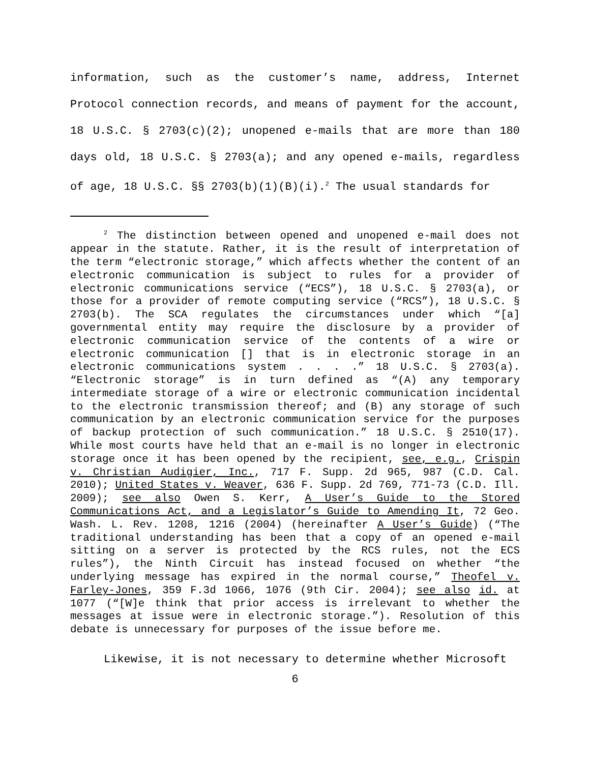information, such as the customer’s name, address, Internet Protocol connection records, and means of payment for the account, 18 U.S.C. § 2703(c)(2); unopened e-mails that are more than 180 days old, 18 U.S.C. § 2703(a); and any opened e-mails, regardless of age, 18 U.S.C. §§ 2703(b)(1)(B)(i).<sup>2</sup> The usual standards for
<sup>2</sup> The distinction between opened and unopened e-mail does not appear in the statute. Rather, it is the result of interpretation of the term “electronic storage,” which affects whether the content of an electronic communication is subject to rules for a provider of electronic communications service (“ECS”), 18 U.S.C. § 2703(a), or those for a provider of remote computing service (“RCS”), 18 U.S.C. § 2703(b). The SCA regulates the circumstances under which “[a] governmental entity may require the disclosure by a provider of electronic communication service of the contents of a wire or electronic communication [] that is in electronic storage in an electronic communications system . . . .” 18 U.S.C. § 2703(a). “Electronic storage” is in turn defined as “(A) any temporary intermediate storage of a wire or electronic communication incidental to the electronic transmission thereof; and (B) any storage of such communication by an electronic communication service for the purposes of backup protection of such communication.” 18 U.S.C. § 2510(17). While most courts have held that an e-mail is no longer in electronic storage once it has been opened by the recipient, see, e.g., Crispin v. Christian Audigier, Inc., 717 F. Supp. 2d 965, 987 (C.D. Cal. 2010); United States v. Weaver, 636 F. Supp. 2d 769, 771-73 (C.D. Ill. 2009); see also Owen S. Kerr, A User’s Guide to the Stored Communications Act, and a Legislator’s Guide to Amending It, 72 Geo. Wash. L. Rev. 1208, 1216 (2004) (hereinafter A User’s Guide) (“The traditional understanding has been that a copy of an opened e-mail sitting on a server is protected by the RCS rules, not the ECS rules”), the Ninth Circuit has instead focused on whether “the underlying message has expired in the normal course,” Theofel v. Farley-Jones, 359 F.3d 1066, 1076 (9th Cir. 2004); see also id. at 1077 (“[W]e think that prior access is irrelevant to whether the messages at issue were in electronic storage.”). Resolution of this debate is unnecessary for purposes of the issue before me.
Likewise, it is not necessary to determine whether Microsoft
6